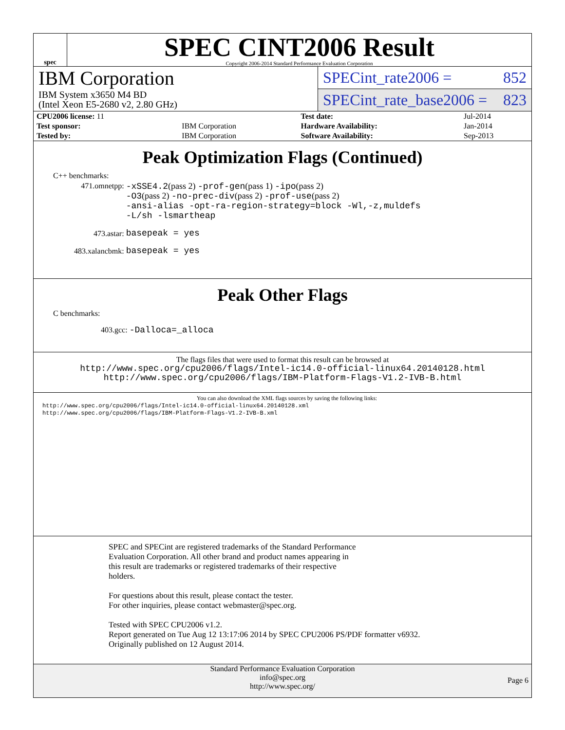spec
SPEC CINT2006 Result
Copyright 2006-2014 Standard Performance Evaluation Corporation
IBM Corporation
IBM System x3650 M4 BD
(Intel Xeon E5-2680 v2, 2.80 GHz)
SPECint_rate2006 = 852
SPECint_rate_base2006 = 823
| CPU2006 license: 11 | | Test date: | Jul-2014 |
| Test sponsor: | IBM Corporation | Hardware Availability: | Jan-2014 |
| Tested by: | IBM Corporation | Software Availability: | Sep-2013 |
Peak Optimization Flags (Continued)
C++ benchmarks:
| 471.omnetpp: | -xSSE4.2 (pass 2) -prof-gen (pass 1) -ipo (pass 2) -O3 (pass 2) -no-prec-div (pass 2) -prof-use (pass 2) -ansi-alias -opt-ra-region-strategy=block -Wl,-z,muldefs -L/sh -lsmartheap |
| 473.astar: | basepeak = yes |
| 483.xalancbmk: | basepeak = yes |
Peak Other Flags
C benchmarks:
403.gcc: -Dalloca=_alloca
The flags files that were used to format this result can be browsed at
http://www.spec.org/cpu2006/flags/Intel-ic14.0-official-linux64.20140128.html
http://www.spec.org/cpu2006/flags/IBM-Platform-Flags-V1.2-IVB-B.html
You can also download the XML flags sources by saving the following links:
http://www.spec.org/cpu2006/flags/Intel-ic14.0-official-linux64.20140128.xml
http://www.spec.org/cpu2006/flags/IBM-Platform-Flags-V1.2-IVB-B.xml
SPEC and SPECint are registered trademarks of the Standard Performance
Evaluation Corporation. All other brand and product names appearing in
this result are trademarks or registered trademarks of their respective
holders.
For questions about this result, please contact the tester.
For other inquiries, please contact webmaster@spec.org.
Tested with SPEC CPU2006 v1.2.
Report generated on Tue Aug 12 13:17:06 2014 by SPEC CPU2006 PS/PDF formatter v6932.
Originally published on 12 August 2014.
Standard Performance Evaluation Corporation
info@spec.org
http://www.spec.org/
Page 6